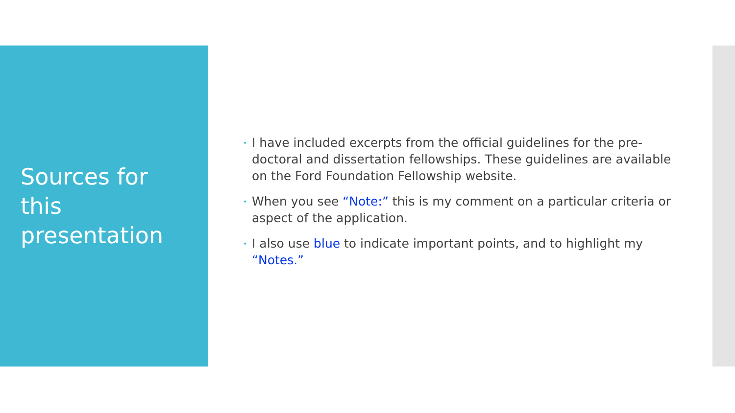Sources for
this
presentation
• I have included excerpts from the official guidelines for the pre-doctoral and dissertation fellowships. These guidelines are available on the Ford Foundation Fellowship website.
• When you see “Note:” this is my comment on a particular criteria or aspect of the application.
• I also use blue to indicate important points, and to highlight my “Notes.”